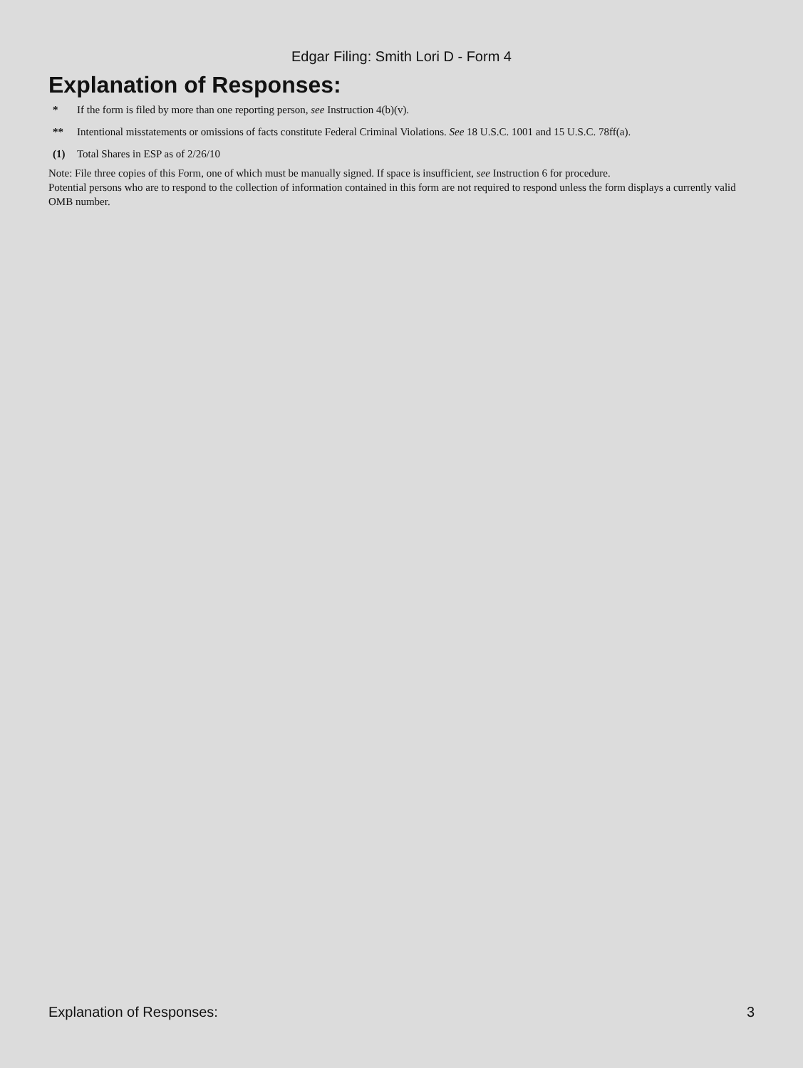Edgar Filing: Smith Lori D - Form 4
Explanation of Responses:
* If the form is filed by more than one reporting person, see Instruction 4(b)(v).
** Intentional misstatements or omissions of facts constitute Federal Criminal Violations. See 18 U.S.C. 1001 and 15 U.S.C. 78ff(a).
(1) Total Shares in ESP as of 2/26/10
Note: File three copies of this Form, one of which must be manually signed. If space is insufficient, see Instruction 6 for procedure.
Potential persons who are to respond to the collection of information contained in this form are not required to respond unless the form displays a currently valid OMB number.
Explanation of Responses: 3